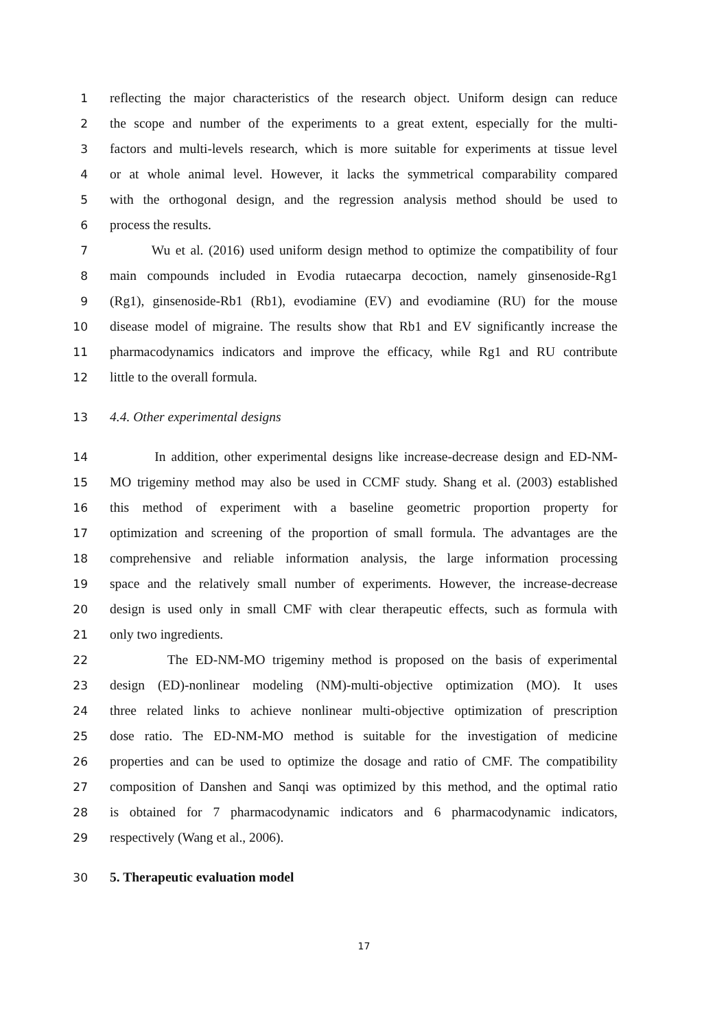1 reflecting the major characteristics of the research object. Uniform design can reduce
2 the scope and number of the experiments to a great extent, especially for the multi-
3 factors and multi-levels research, which is more suitable for experiments at tissue level
4 or at whole animal level. However, it lacks the symmetrical comparability compared
5 with the orthogonal design, and the regression analysis method should be used to
6 process the results.
7 Wu et al. (2016) used uniform design method to optimize the compatibility of four
8 main compounds included in Evodia rutaecarpa decoction, namely ginsenoside-Rg1
9 (Rg1), ginsenoside-Rb1 (Rb1), evodiamine (EV) and evodiamine (RU) for the mouse
10 disease model of migraine. The results show that Rb1 and EV significantly increase the
11 pharmacodynamics indicators and improve the efficacy, while Rg1 and RU contribute
12 little to the overall formula.
13 4.4. Other experimental designs
14 In addition, other experimental designs like increase-decrease design and ED-NM-
15 MO trigeminy method may also be used in CCMF study. Shang et al. (2003) established
16 this method of experiment with a baseline geometric proportion property for
17 optimization and screening of the proportion of small formula. The advantages are the
18 comprehensive and reliable information analysis, the large information processing
19 space and the relatively small number of experiments. However, the increase-decrease
20 design is used only in small CMF with clear therapeutic effects, such as formula with
21 only two ingredients.
22 The ED-NM-MO trigeminy method is proposed on the basis of experimental
23 design (ED)-nonlinear modeling (NM)-multi-objective optimization (MO). It uses
24 three related links to achieve nonlinear multi-objective optimization of prescription
25 dose ratio. The ED-NM-MO method is suitable for the investigation of medicine
26 properties and can be used to optimize the dosage and ratio of CMF. The compatibility
27 composition of Danshen and Sanqi was optimized by this method, and the optimal ratio
28 is obtained for 7 pharmacodynamic indicators and 6 pharmacodynamic indicators,
29 respectively (Wang et al., 2006).
30 5. Therapeutic evaluation model
17